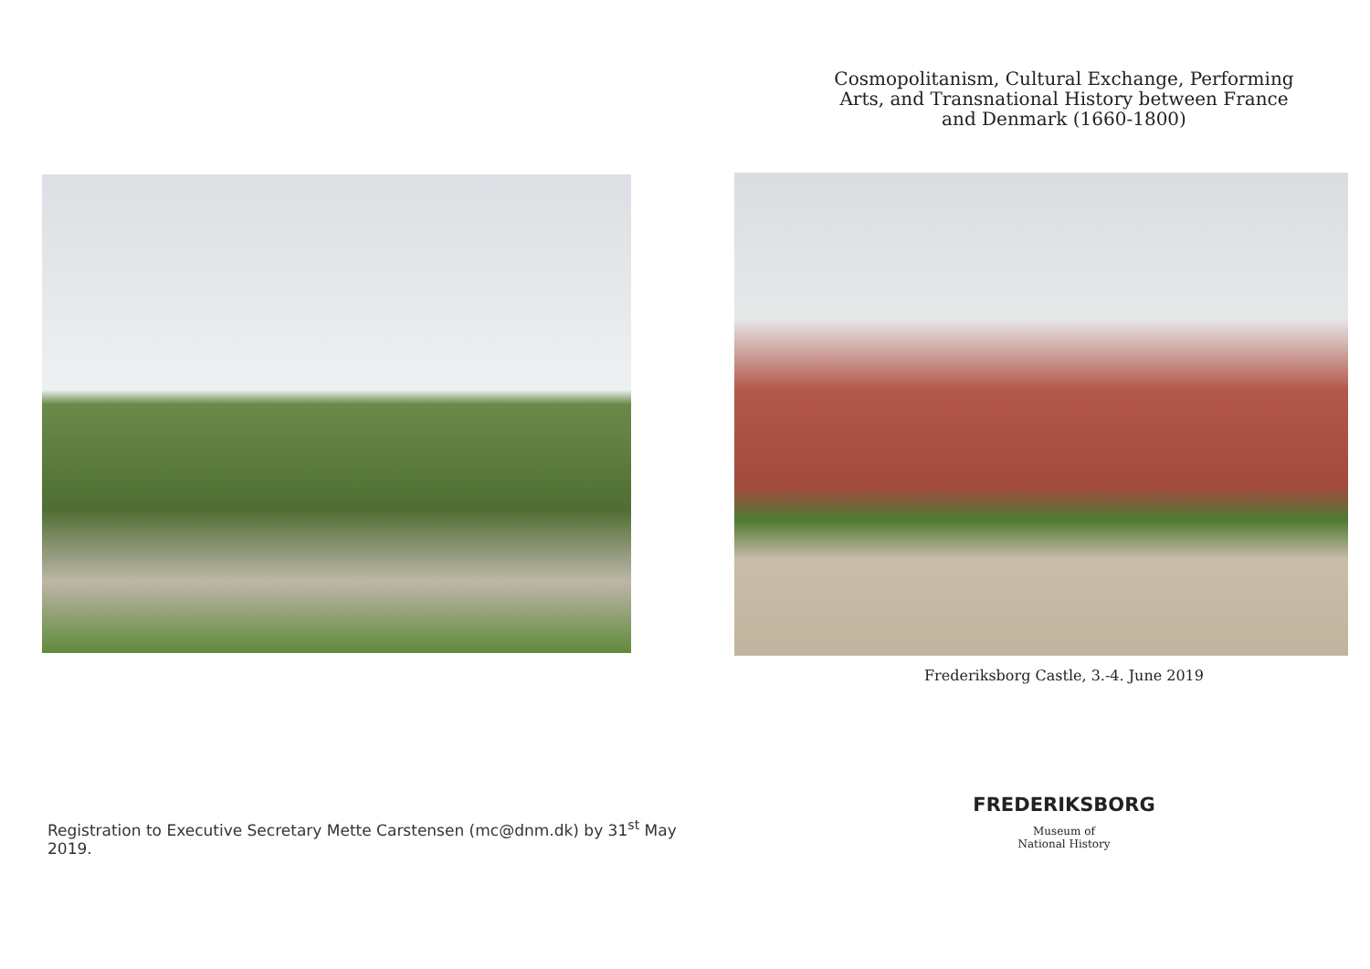Registration to Executive Secretary Mette Carstensen (mc@dnm.dk) by 31<sup>st</sup> May 2019.
Cosmopolitanism, Cultural Exchange, Performing
Arts, and Transnational History between France
and Denmark (1660-1800)
Frederiksborg Castle, 3.-4. June 2019
FREDERIKSBORG
Museum of
National History